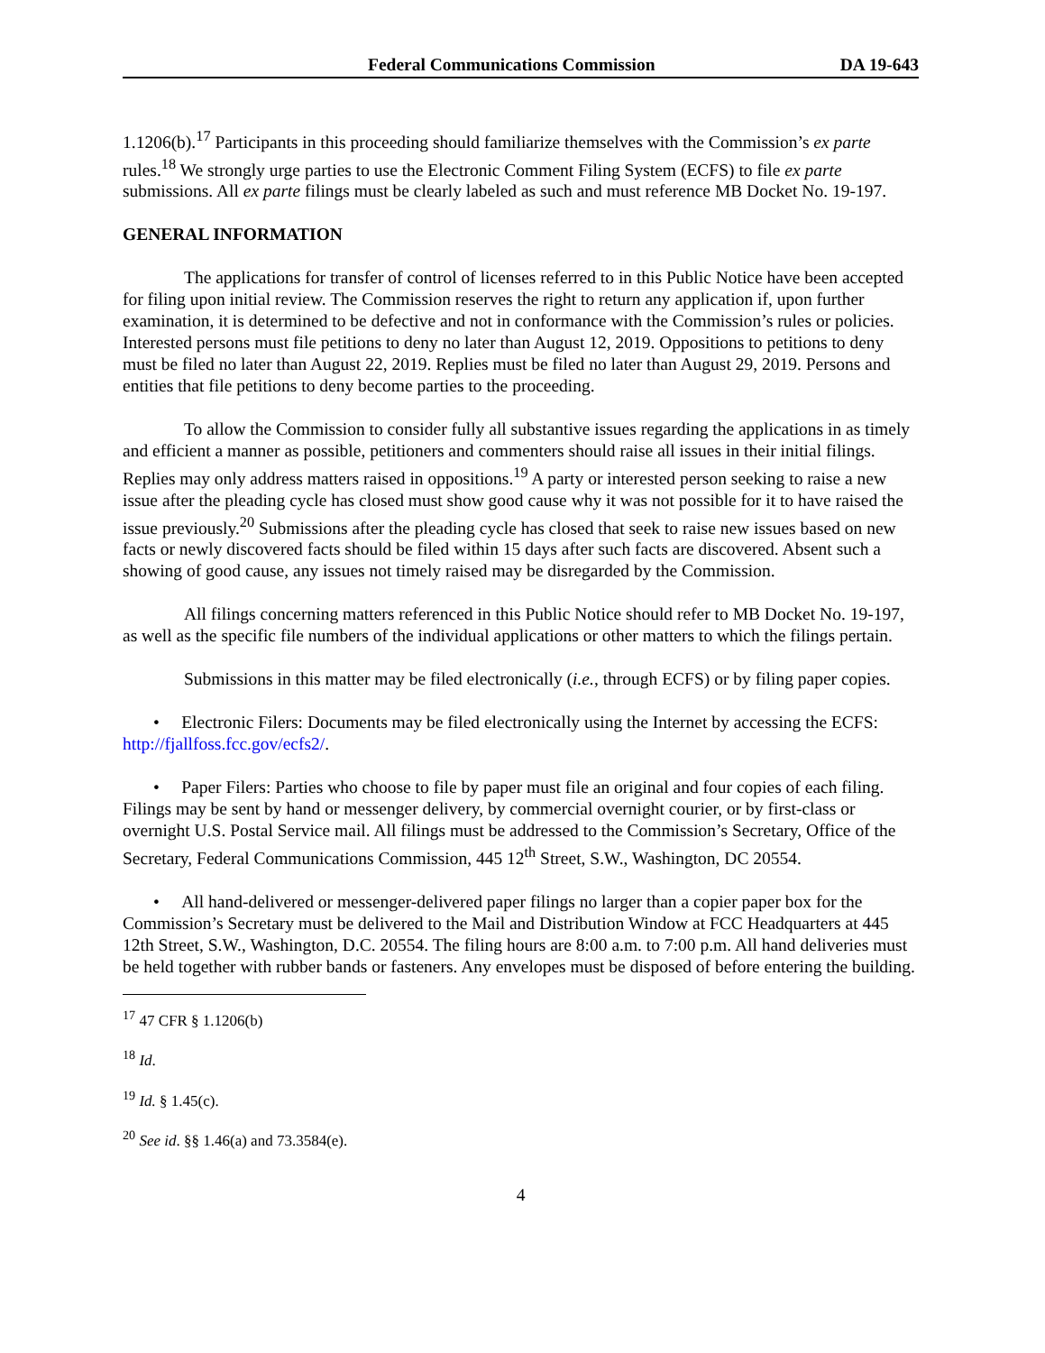Federal Communications Commission DA 19-643
1.1206(b).<sup>17</sup> Participants in this proceeding should familiarize themselves with the Commission’s ex parte rules.<sup>18</sup> We strongly urge parties to use the Electronic Comment Filing System (ECFS) to file ex parte submissions. All ex parte filings must be clearly labeled as such and must reference MB Docket No. 19-197.
GENERAL INFORMATION
The applications for transfer of control of licenses referred to in this Public Notice have been accepted for filing upon initial review. The Commission reserves the right to return any application if, upon further examination, it is determined to be defective and not in conformance with the Commission’s rules or policies. Interested persons must file petitions to deny no later than August 12, 2019. Oppositions to petitions to deny must be filed no later than August 22, 2019. Replies must be filed no later than August 29, 2019. Persons and entities that file petitions to deny become parties to the proceeding.
To allow the Commission to consider fully all substantive issues regarding the applications in as timely and efficient a manner as possible, petitioners and commenters should raise all issues in their initial filings. Replies may only address matters raised in oppositions.<sup>19</sup> A party or interested person seeking to raise a new issue after the pleading cycle has closed must show good cause why it was not possible for it to have raised the issue previously.<sup>20</sup> Submissions after the pleading cycle has closed that seek to raise new issues based on new facts or newly discovered facts should be filed within 15 days after such facts are discovered. Absent such a showing of good cause, any issues not timely raised may be disregarded by the Commission.
All filings concerning matters referenced in this Public Notice should refer to MB Docket No. 19-197, as well as the specific file numbers of the individual applications or other matters to which the filings pertain.
Submissions in this matter may be filed electronically (i.e., through ECFS) or by filing paper copies.
• Electronic Filers: Documents may be filed electronically using the Internet by accessing the ECFS: http://fjallfoss.fcc.gov/ecfs2/.
• Paper Filers: Parties who choose to file by paper must file an original and four copies of each filing. Filings may be sent by hand or messenger delivery, by commercial overnight courier, or by first-class or overnight U.S. Postal Service mail. All filings must be addressed to the Commission’s Secretary, Office of the Secretary, Federal Communications Commission, 445 12<sup>th</sup> Street, S.W., Washington, DC 20554.
• All hand-delivered or messenger-delivered paper filings no larger than a copier paper box for the Commission’s Secretary must be delivered to the Mail and Distribution Window at FCC Headquarters at 445 12th Street, S.W., Washington, D.C. 20554. The filing hours are 8:00 a.m. to 7:00 p.m. All hand deliveries must be held together with rubber bands or fasteners. Any envelopes must be disposed of before entering the building.
<sup>17</sup> 47 CFR § 1.1206(b)
<sup>18</sup> Id.
<sup>19</sup> Id. § 1.45(c).
<sup>20</sup> See id. §§ 1.46(a) and 73.3584(e).
4